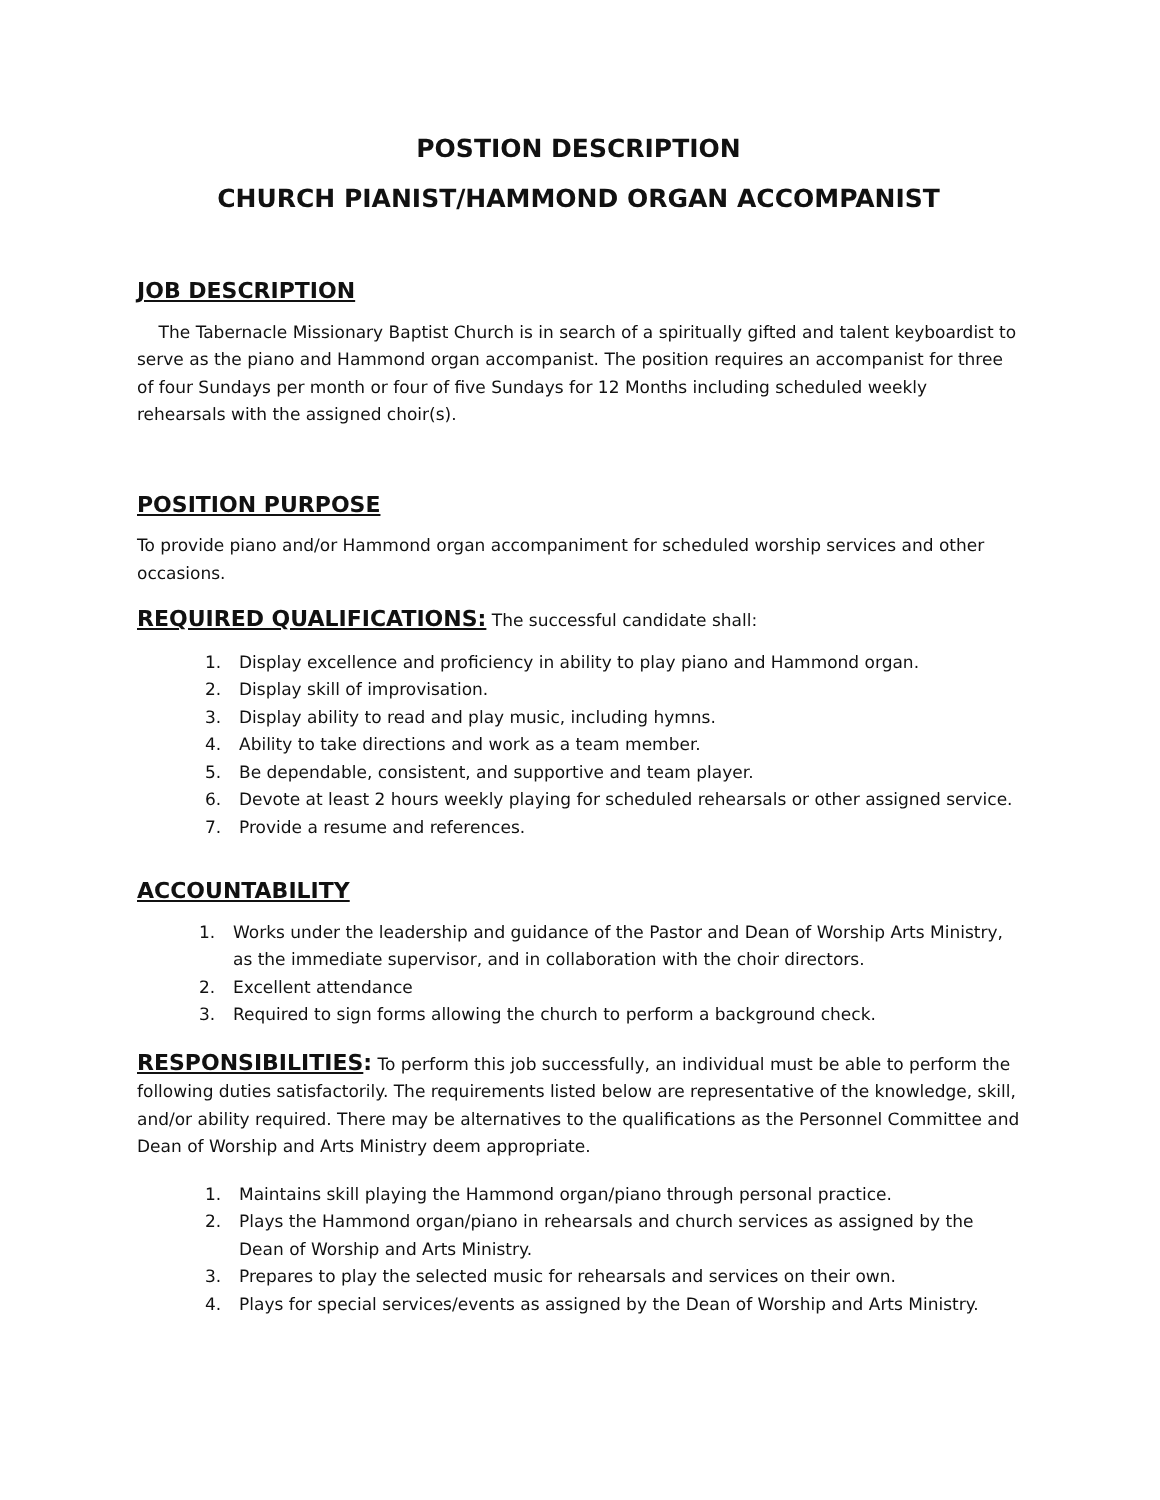POSTION DESCRIPTION
CHURCH PIANIST/HAMMOND ORGAN ACCOMPANIST
JOB DESCRIPTION
The Tabernacle Missionary Baptist Church is in search of a spiritually gifted and talent keyboardist to serve as the piano and Hammond organ accompanist. The position requires an accompanist for three of four Sundays per month or four of five Sundays for 12 Months including scheduled weekly rehearsals with the assigned choir(s).
POSITION PURPOSE
To provide piano and/or Hammond organ accompaniment for scheduled worship services and other occasions.
REQUIRED QUALIFICATIONS: The successful candidate shall:
1. Display excellence and proficiency in ability to play piano and Hammond organ.
2. Display skill of improvisation.
3. Display ability to read and play music, including hymns.
4. Ability to take directions and work as a team member.
5. Be dependable, consistent, and supportive and team player.
6. Devote at least 2 hours weekly playing for scheduled rehearsals or other assigned service.
7. Provide a resume and references.
ACCOUNTABILITY
1. Works under the leadership and guidance of the Pastor and Dean of Worship Arts Ministry, as the immediate supervisor, and in collaboration with the choir directors.
2. Excellent attendance
3. Required to sign forms allowing the church to perform a background check.
RESPONSIBILITIES: To perform this job successfully, an individual must be able to perform the following duties satisfactorily. The requirements listed below are representative of the knowledge, skill, and/or ability required. There may be alternatives to the qualifications as the Personnel Committee and Dean of Worship and Arts Ministry deem appropriate.
1. Maintains skill playing the Hammond organ/piano through personal practice.
2. Plays the Hammond organ/piano in rehearsals and church services as assigned by the Dean of Worship and Arts Ministry.
3. Prepares to play the selected music for rehearsals and services on their own.
4. Plays for special services/events as assigned by the Dean of Worship and Arts Ministry.